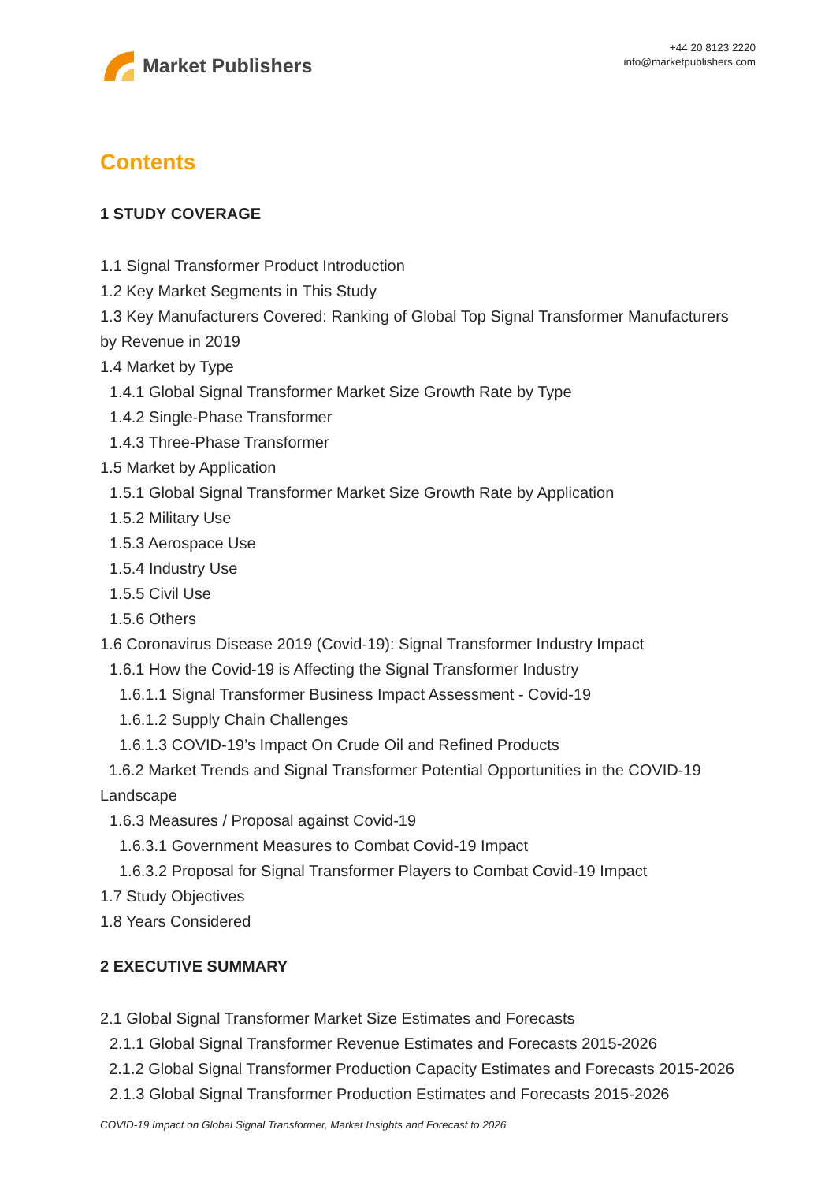Market Publishers
+44 20 8123 2220
info@marketpublishers.com
Contents
1 STUDY COVERAGE
1.1 Signal Transformer Product Introduction
1.2 Key Market Segments in This Study
1.3 Key Manufacturers Covered: Ranking of Global Top Signal Transformer Manufacturers by Revenue in 2019
1.4 Market by Type
1.4.1 Global Signal Transformer Market Size Growth Rate by Type
1.4.2 Single-Phase Transformer
1.4.3 Three-Phase Transformer
1.5 Market by Application
1.5.1 Global Signal Transformer Market Size Growth Rate by Application
1.5.2 Military Use
1.5.3 Aerospace Use
1.5.4 Industry Use
1.5.5 Civil Use
1.5.6 Others
1.6 Coronavirus Disease 2019 (Covid-19): Signal Transformer Industry Impact
1.6.1 How the Covid-19 is Affecting the Signal Transformer Industry
1.6.1.1 Signal Transformer Business Impact Assessment - Covid-19
1.6.1.2 Supply Chain Challenges
1.6.1.3 COVID-19’s Impact On Crude Oil and Refined Products
1.6.2 Market Trends and Signal Transformer Potential Opportunities in the COVID-19 Landscape
1.6.3 Measures / Proposal against Covid-19
1.6.3.1 Government Measures to Combat Covid-19 Impact
1.6.3.2 Proposal for Signal Transformer Players to Combat Covid-19 Impact
1.7 Study Objectives
1.8 Years Considered
2 EXECUTIVE SUMMARY
2.1 Global Signal Transformer Market Size Estimates and Forecasts
2.1.1 Global Signal Transformer Revenue Estimates and Forecasts 2015-2026
2.1.2 Global Signal Transformer Production Capacity Estimates and Forecasts 2015-2026
2.1.3 Global Signal Transformer Production Estimates and Forecasts 2015-2026
COVID-19 Impact on Global Signal Transformer, Market Insights and Forecast to 2026